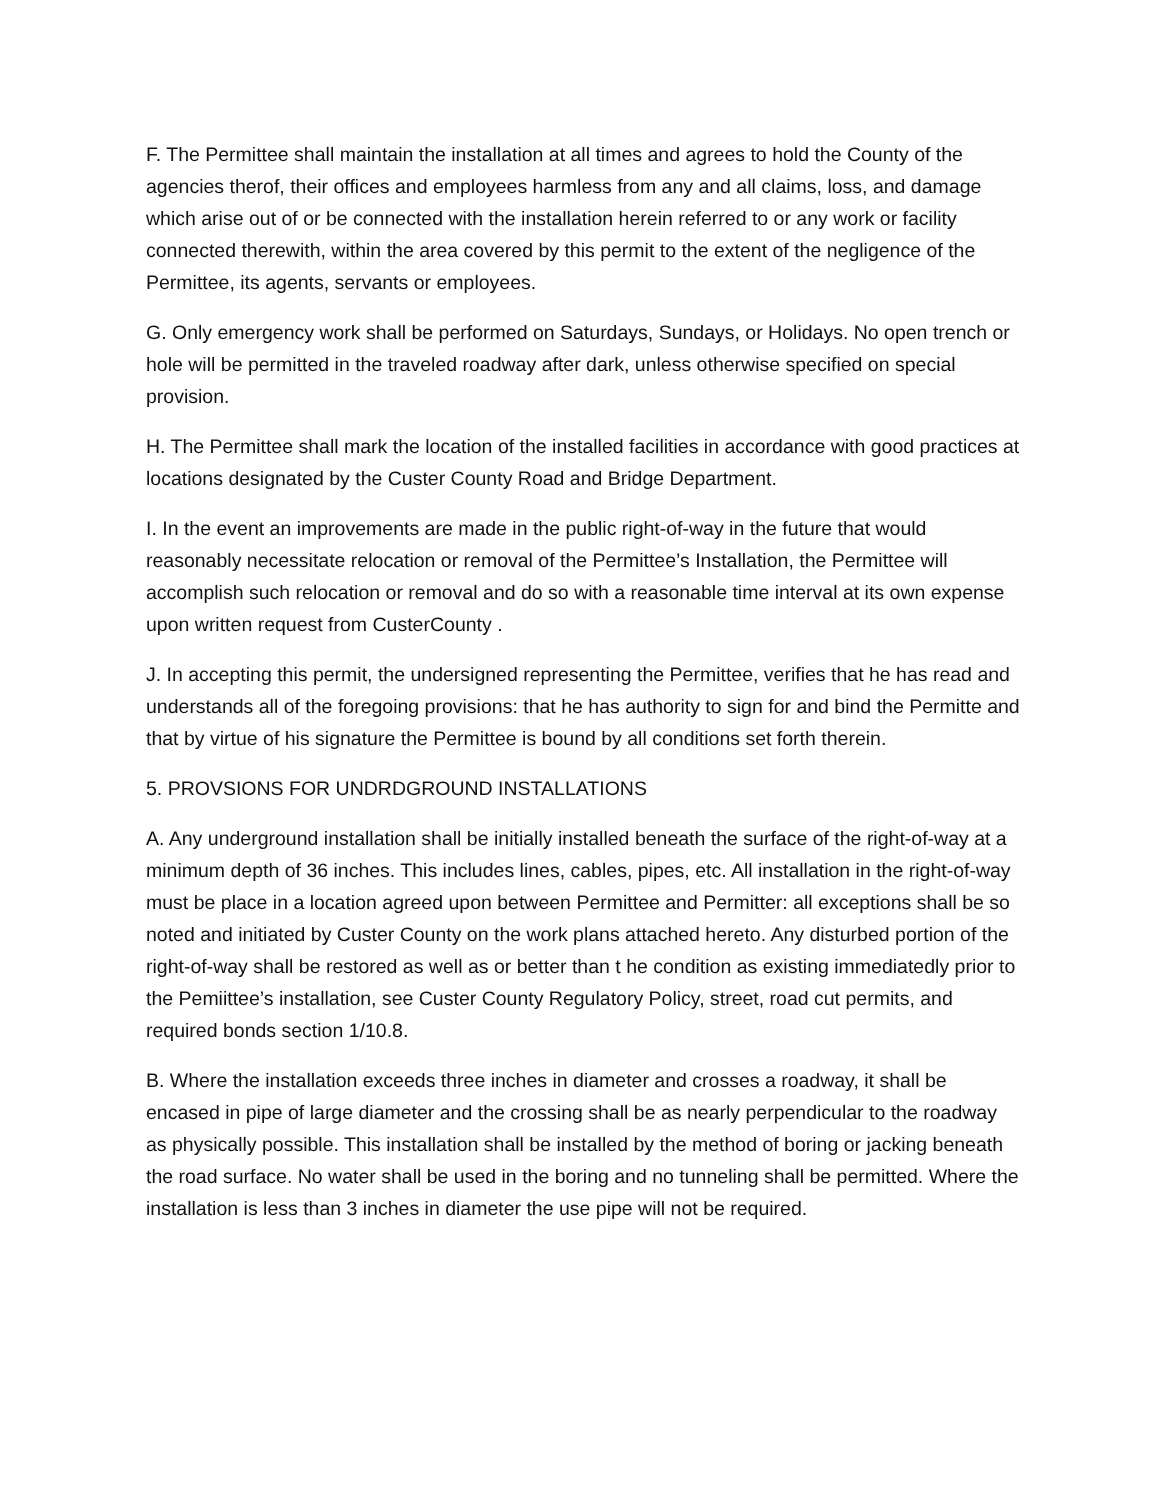F. The Permittee shall maintain the installation at all times and agrees to hold the County of the agencies therof, their offices and employees harmless from any and all claims, loss, and damage which arise out of or be connected with the installation herein referred to or any work or facility connected therewith, within the area covered by this permit to the extent of the negligence of the Permittee, its agents, servants or employees.
G. Only emergency work shall be performed on Saturdays, Sundays, or Holidays. No open trench or hole will be permitted in the traveled roadway after dark, unless otherwise specified on special provision.
H. The Permittee shall mark the location of the installed facilities in accordance with good practices at locations designated by the Custer County Road and Bridge Department.
I. In the event an improvements are made in the public right-of-way in the future that would reasonably necessitate relocation or removal of the Permittee’s Installation, the Permittee will accomplish such relocation or removal and do so with a reasonable time interval at its own expense upon written request from CusterCounty .
J. In accepting this permit, the undersigned representing the Permittee, verifies that he has read and understands all of the foregoing provisions: that he has authority to sign for and bind the Permitte and that by virtue of his signature the Permittee is bound by all conditions set forth therein.
5. PROVSIONS FOR UNDRDGROUND INSTALLATIONS
A. Any underground installation shall be initially installed beneath the surface of the right-of-way at a minimum depth of 36 inches. This includes lines, cables, pipes, etc. All installation in the right-of-way must be place in a location agreed upon between Permittee and Permitter: all exceptions shall be so noted and initiated by Custer County on the work plans attached hereto. Any disturbed portion of the right-of-way shall be restored as well as or better than t he condition as existing immediatedly prior to the Pemiittee’s installation, see Custer County Regulatory Policy, street, road cut permits, and required bonds section 1/10.8.
B. Where the installation exceeds three inches in diameter and crosses a roadway, it shall be encased in pipe of large diameter and the crossing shall be as nearly perpendicular to the roadway as physically possible. This installation shall be installed by the method of boring or jacking beneath the road surface. No water shall be used in the boring and no tunneling shall be permitted. Where the installation is less than 3 inches in diameter the use pipe will not be required.